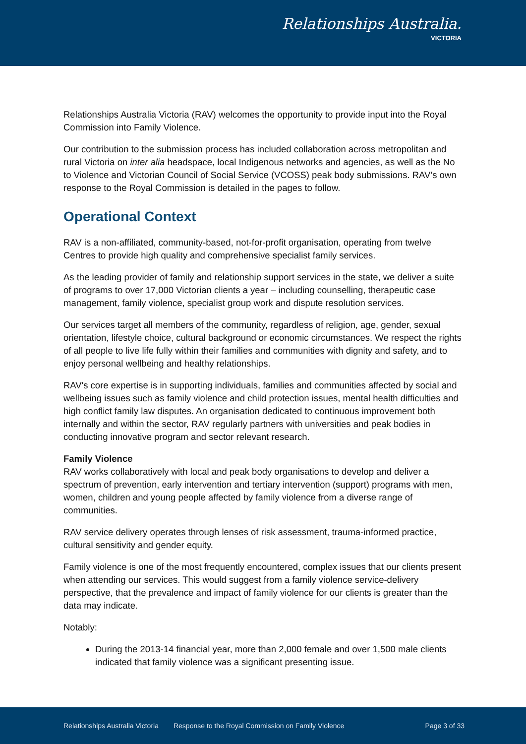Relationships Australia.
VICTORIA
Relationships Australia Victoria (RAV) welcomes the opportunity to provide input into the Royal Commission into Family Violence.
Our contribution to the submission process has included collaboration across metropolitan and rural Victoria on inter alia headspace, local Indigenous networks and agencies, as well as the No to Violence and Victorian Council of Social Service (VCOSS) peak body submissions. RAV’s own response to the Royal Commission is detailed in the pages to follow.
Operational Context
RAV is a non-affiliated, community-based, not-for-profit organisation, operating from twelve Centres to provide high quality and comprehensive specialist family services.
As the leading provider of family and relationship support services in the state, we deliver a suite of programs to over 17,000 Victorian clients a year – including counselling, therapeutic case management, family violence, specialist group work and dispute resolution services.
Our services target all members of the community, regardless of religion, age, gender, sexual orientation, lifestyle choice, cultural background or economic circumstances. We respect the rights of all people to live life fully within their families and communities with dignity and safety, and to enjoy personal wellbeing and healthy relationships.
RAV's core expertise is in supporting individuals, families and communities affected by social and wellbeing issues such as family violence and child protection issues, mental health difficulties and high conflict family law disputes. An organisation dedicated to continuous improvement both internally and within the sector, RAV regularly partners with universities and peak bodies in conducting innovative program and sector relevant research.
Family Violence
RAV works collaboratively with local and peak body organisations to develop and deliver a spectrum of prevention, early intervention and tertiary intervention (support) programs with men, women, children and young people affected by family violence from a diverse range of communities.
RAV service delivery operates through lenses of risk assessment, trauma-informed practice, cultural sensitivity and gender equity.
Family violence is one of the most frequently encountered, complex issues that our clients present when attending our services. This would suggest from a family violence service-delivery perspective, that the prevalence and impact of family violence for our clients is greater than the data may indicate.
Notably:
During the 2013-14 financial year, more than 2,000 female and over 1,500 male clients indicated that family violence was a significant presenting issue.
Relationships Australia Victoria Response to the Royal Commission on Family Violence Page 3 of 33